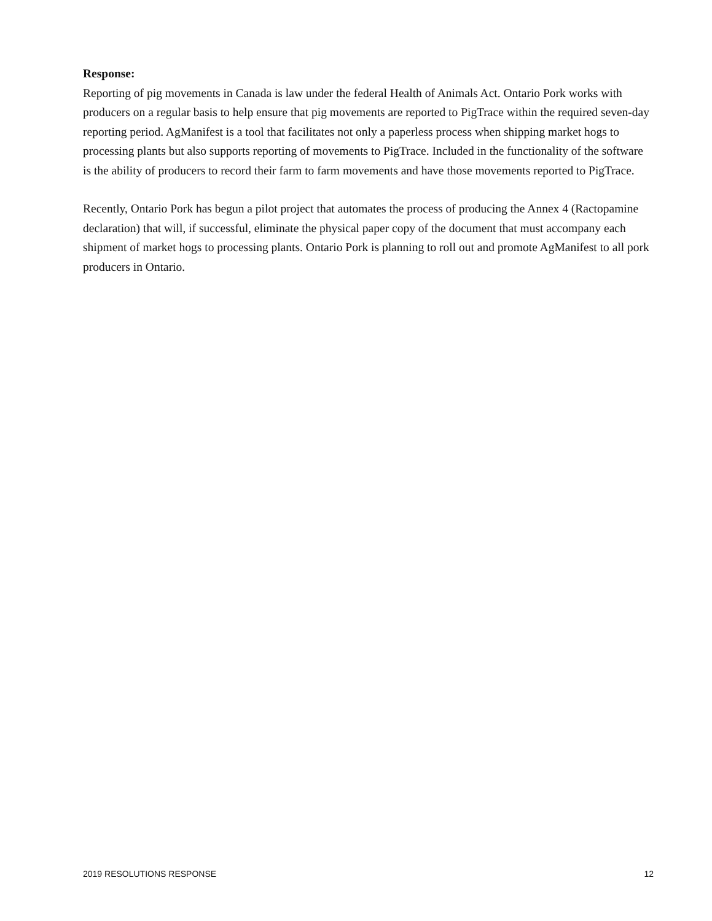Response:
Reporting of pig movements in Canada is law under the federal Health of Animals Act. Ontario Pork works with producers on a regular basis to help ensure that pig movements are reported to PigTrace within the required seven-day reporting period. AgManifest is a tool that facilitates not only a paperless process when shipping market hogs to processing plants but also supports reporting of movements to PigTrace. Included in the functionality of the software is the ability of producers to record their farm to farm movements and have those movements reported to PigTrace.
Recently, Ontario Pork has begun a pilot project that automates the process of producing the Annex 4 (Ractopamine declaration) that will, if successful, eliminate the physical paper copy of the document that must accompany each shipment of market hogs to processing plants. Ontario Pork is planning to roll out and promote AgManifest to all pork producers in Ontario.
2019 RESOLUTIONS RESPONSE 12